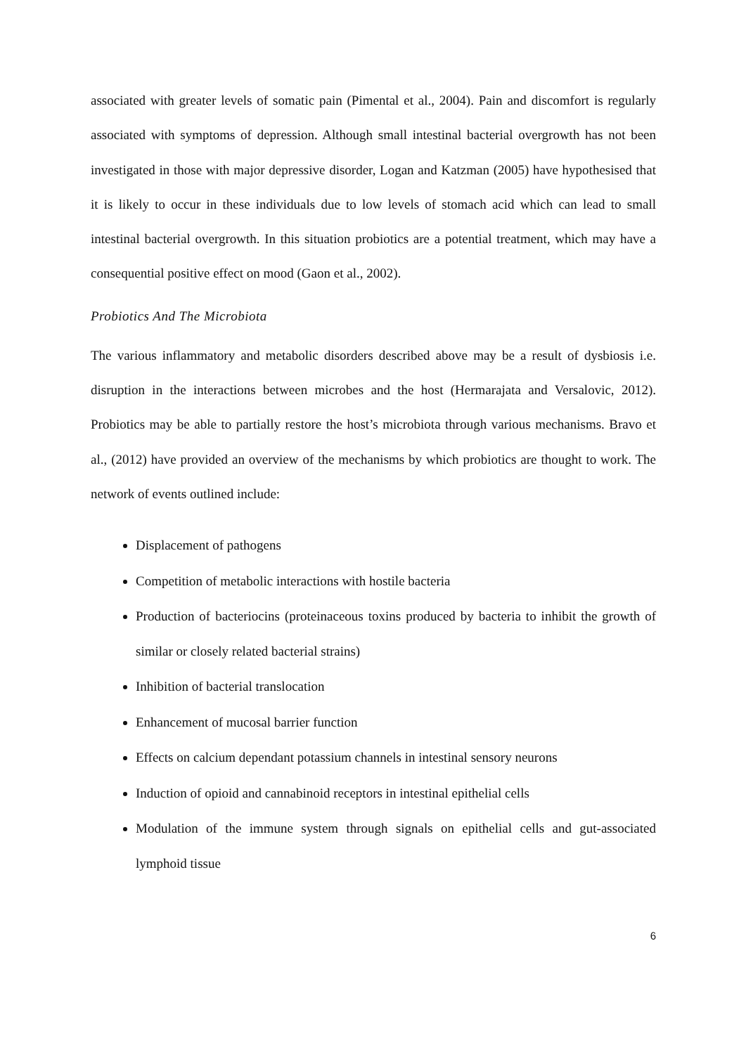associated with greater levels of somatic pain (Pimental et al., 2004). Pain and discomfort is regularly associated with symptoms of depression. Although small intestinal bacterial overgrowth has not been investigated in those with major depressive disorder, Logan and Katzman (2005) have hypothesised that it is likely to occur in these individuals due to low levels of stomach acid which can lead to small intestinal bacterial overgrowth. In this situation probiotics are a potential treatment, which may have a consequential positive effect on mood (Gaon et al., 2002).
Probiotics And The Microbiota
The various inflammatory and metabolic disorders described above may be a result of dysbiosis i.e. disruption in the interactions between microbes and the host (Hermarajata and Versalovic, 2012). Probiotics may be able to partially restore the host’s microbiota through various mechanisms. Bravo et al., (2012) have provided an overview of the mechanisms by which probiotics are thought to work. The network of events outlined include:
Displacement of pathogens
Competition of metabolic interactions with hostile bacteria
Production of bacteriocins (proteinaceous toxins produced by bacteria to inhibit the growth of similar or closely related bacterial strains)
Inhibition of bacterial translocation
Enhancement of mucosal barrier function
Effects on calcium dependant potassium channels in intestinal sensory neurons
Induction of opioid and cannabinoid receptors in intestinal epithelial cells
Modulation of the immune system through signals on epithelial cells and gut-associated lymphoid tissue
6